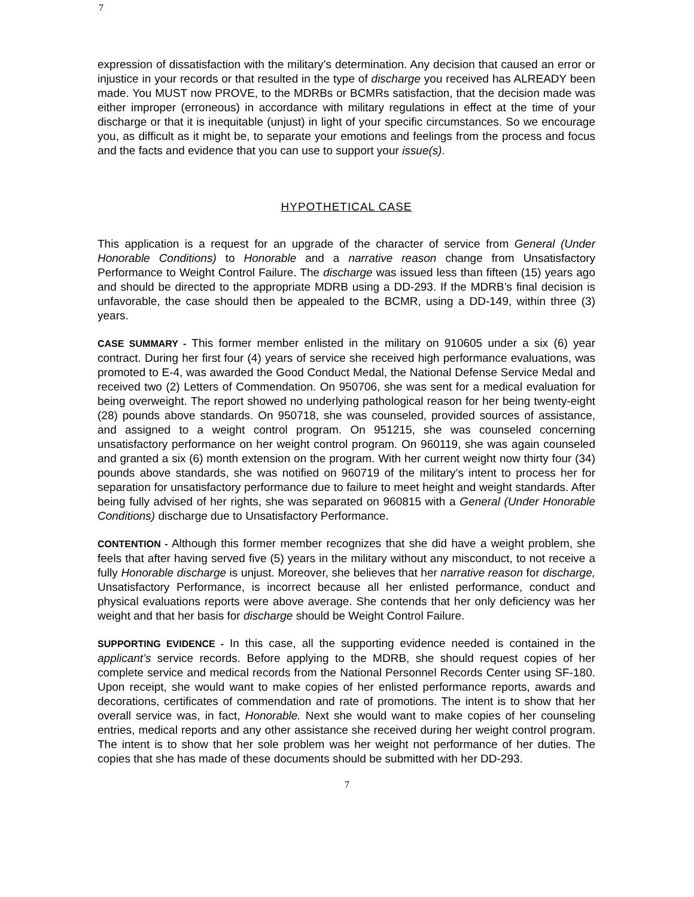7
expression of dissatisfaction with the military’s determination. Any decision that caused an error or injustice in your records or that resulted in the type of discharge you received has ALREADY been made. You MUST now PROVE, to the MDRBs or BCMRs satisfaction, that the decision made was either improper (erroneous) in accordance with military regulations in effect at the time of your discharge or that it is inequitable (unjust) in light of your specific circumstances. So we encourage you, as difficult as it might be, to separate your emotions and feelings from the process and focus and the facts and evidence that you can use to support your issue(s).
HYPOTHETICAL CASE
This application is a request for an upgrade of the character of service from General (Under Honorable Conditions) to Honorable and a narrative reason change from Unsatisfactory Performance to Weight Control Failure. The discharge was issued less than fifteen (15) years ago and should be directed to the appropriate MDRB using a DD-293. If the MDRB’s final decision is unfavorable, the case should then be appealed to the BCMR, using a DD-149, within three (3) years.
CASE SUMMARY - This former member enlisted in the military on 910605 under a six (6) year contract. During her first four (4) years of service she received high performance evaluations, was promoted to E-4, was awarded the Good Conduct Medal, the National Defense Service Medal and received two (2) Letters of Commendation. On 950706, she was sent for a medical evaluation for being overweight. The report showed no underlying pathological reason for her being twenty-eight (28) pounds above standards. On 950718, she was counseled, provided sources of assistance, and assigned to a weight control program. On 951215, she was counseled concerning unsatisfactory performance on her weight control program. On 960119, she was again counseled and granted a six (6) month extension on the program. With her current weight now thirty four (34) pounds above standards, she was notified on 960719 of the military’s intent to process her for separation for unsatisfactory performance due to failure to meet height and weight standards. After being fully advised of her rights, she was separated on 960815 with a General (Under Honorable Conditions) discharge due to Unsatisfactory Performance.
CONTENTION - Although this former member recognizes that she did have a weight problem, she feels that after having served five (5) years in the military without any misconduct, to not receive a fully Honorable discharge is unjust. Moreover, she believes that her narrative reason for discharge, Unsatisfactory Performance, is incorrect because all her enlisted performance, conduct and physical evaluations reports were above average. She contends that her only deficiency was her weight and that her basis for discharge should be Weight Control Failure.
SUPPORTING EVIDENCE - In this case, all the supporting evidence needed is contained in the applicant’s service records. Before applying to the MDRB, she should request copies of her complete service and medical records from the National Personnel Records Center using SF-180. Upon receipt, she would want to make copies of her enlisted performance reports, awards and decorations, certificates of commendation and rate of promotions. The intent is to show that her overall service was, in fact, Honorable. Next she would want to make copies of her counseling entries, medical reports and any other assistance she received during her weight control program. The intent is to show that her sole problem was her weight not performance of her duties. The copies that she has made of these documents should be submitted with her DD-293.
7